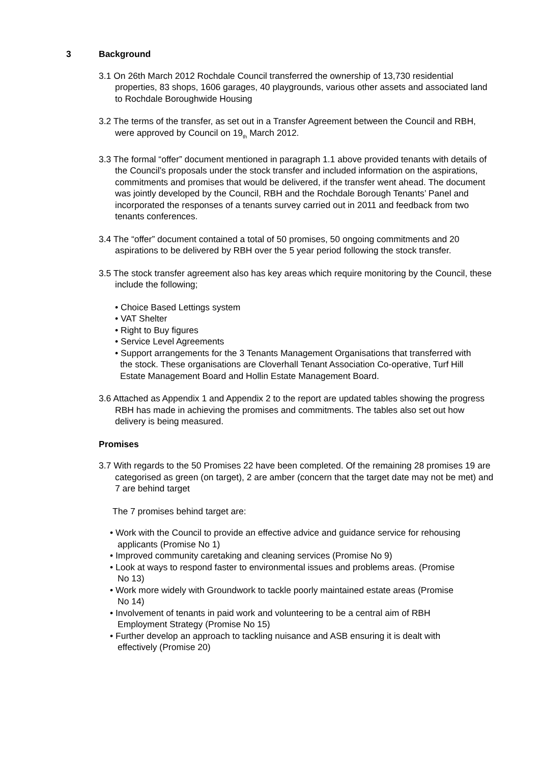3 Background
3.1 On 26th March 2012 Rochdale Council transferred the ownership of 13,730 residential properties, 83 shops, 1606 garages, 40 playgrounds, various other assets and associated land to Rochdale Boroughwide Housing
3.2 The terms of the transfer, as set out in a Transfer Agreement between the Council and RBH, were approved by Council on 19<sub>th</sub> March 2012.
3.3 The formal “offer” document mentioned in paragraph 1.1 above provided tenants with details of the Council’s proposals under the stock transfer and included information on the aspirations, commitments and promises that would be delivered, if the transfer went ahead. The document was jointly developed by the Council, RBH and the Rochdale Borough Tenants’ Panel and incorporated the responses of a tenants survey carried out in 2011 and feedback from two tenants conferences.
3.4 The “offer” document contained a total of 50 promises, 50 ongoing commitments and 20 aspirations to be delivered by RBH over the 5 year period following the stock transfer.
3.5 The stock transfer agreement also has key areas which require monitoring by the Council, these include the following;
• Choice Based Lettings system
• VAT Shelter
• Right to Buy figures
• Service Level Agreements
• Support arrangements for the 3 Tenants Management Organisations that transferred with the stock. These organisations are Cloverhall Tenant Association Co-operative, Turf Hill Estate Management Board and Hollin Estate Management Board.
3.6 Attached as Appendix 1 and Appendix 2 to the report are updated tables showing the progress RBH has made in achieving the promises and commitments. The tables also set out how delivery is being measured.
Promises
3.7 With regards to the 50 Promises 22 have been completed. Of the remaining 28 promises 19 are categorised as green (on target), 2 are amber (concern that the target date may not be met) and 7 are behind target
The 7 promises behind target are:
• Work with the Council to provide an effective advice and guidance service for rehousing applicants (Promise No 1)
• Improved community caretaking and cleaning services (Promise No 9)
• Look at ways to respond faster to environmental issues and problems areas. (Promise No 13)
• Work more widely with Groundwork to tackle poorly maintained estate areas (Promise No 14)
• Involvement of tenants in paid work and volunteering to be a central aim of RBH Employment Strategy (Promise No 15)
• Further develop an approach to tackling nuisance and ASB ensuring it is dealt with effectively (Promise 20)